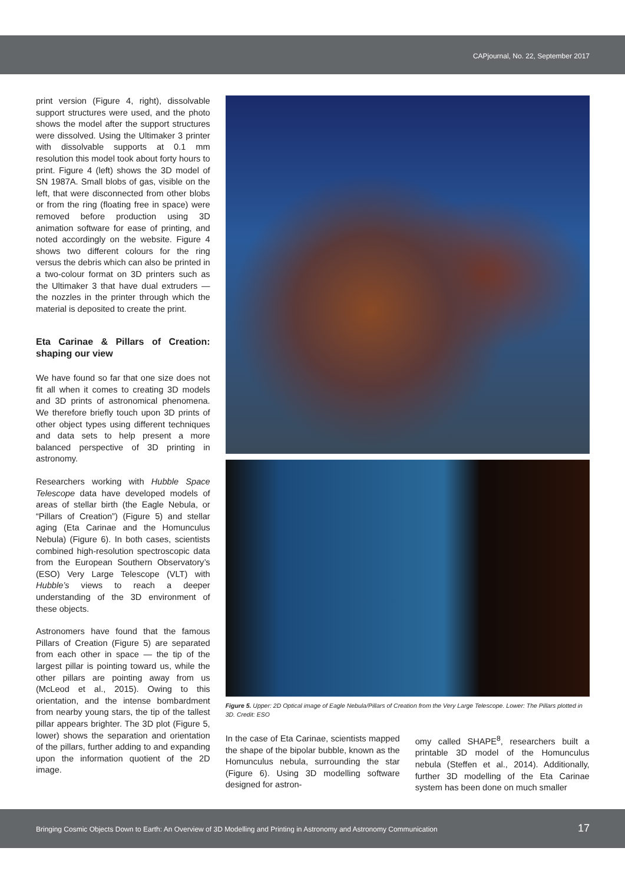CAPjournal, No. 22, September 2017
print version (Figure 4, right), dissolvable support structures were used, and the photo shows the model after the support structures were dissolved. Using the Ultimaker 3 printer with dissolvable supports at 0.1 mm resolution this model took about forty hours to print. Figure 4 (left) shows the 3D model of SN 1987A. Small blobs of gas, visible on the left, that were disconnected from other blobs or from the ring (floating free in space) were removed before production using 3D animation software for ease of printing, and noted accordingly on the website. Figure 4 shows two different colours for the ring versus the debris which can also be printed in a two-colour format on 3D printers such as the Ultimaker 3 that have dual extruders — the nozzles in the printer through which the material is deposited to create the print.
Eta Carinae & Pillars of Creation: shaping our view
We have found so far that one size does not fit all when it comes to creating 3D models and 3D prints of astronomical phenomena. We therefore briefly touch upon 3D prints of other object types using different techniques and data sets to help present a more balanced perspective of 3D printing in astronomy.
Researchers working with Hubble Space Telescope data have developed models of areas of stellar birth (the Eagle Nebula, or “Pillars of Creation”) (Figure 5) and stellar aging (Eta Carinae and the Homunculus Nebula) (Figure 6). In both cases, scientists combined high-resolution spectroscopic data from the European Southern Observatory’s (ESO) Very Large Telescope (VLT) with Hubble’s views to reach a deeper understanding of the 3D environment of these objects.
Astronomers have found that the famous Pillars of Creation (Figure 5) are separated from each other in space — the tip of the largest pillar is pointing toward us, while the other pillars are pointing away from us (McLeod et al., 2015). Owing to this orientation, and the intense bombardment from nearby young stars, the tip of the tallest pillar appears brighter. The 3D plot (Figure 5, lower) shows the separation and orientation of the pillars, further adding to and expanding upon the information quotient of the 2D image.
Figure 5. Upper: 2D Optical image of Eagle Nebula/Pillars of Creation from the Very Large Telescope. Lower: The Pillars plotted in 3D. Credit: ESO
In the case of Eta Carinae, scientists mapped the shape of the bipolar bubble, known as the Homunculus nebula, surrounding the star (Figure 6). Using 3D modelling software designed for astron-
omy called SHAPE<sup>8</sup>, researchers built a printable 3D model of the Homunculus nebula (Steffen et al., 2014). Additionally, further 3D modelling of the Eta Carinae system has been done on much smaller
Bringing Cosmic Objects Down to Earth: An Overview of 3D Modelling and Printing in Astronomy and Astronomy Communication 17